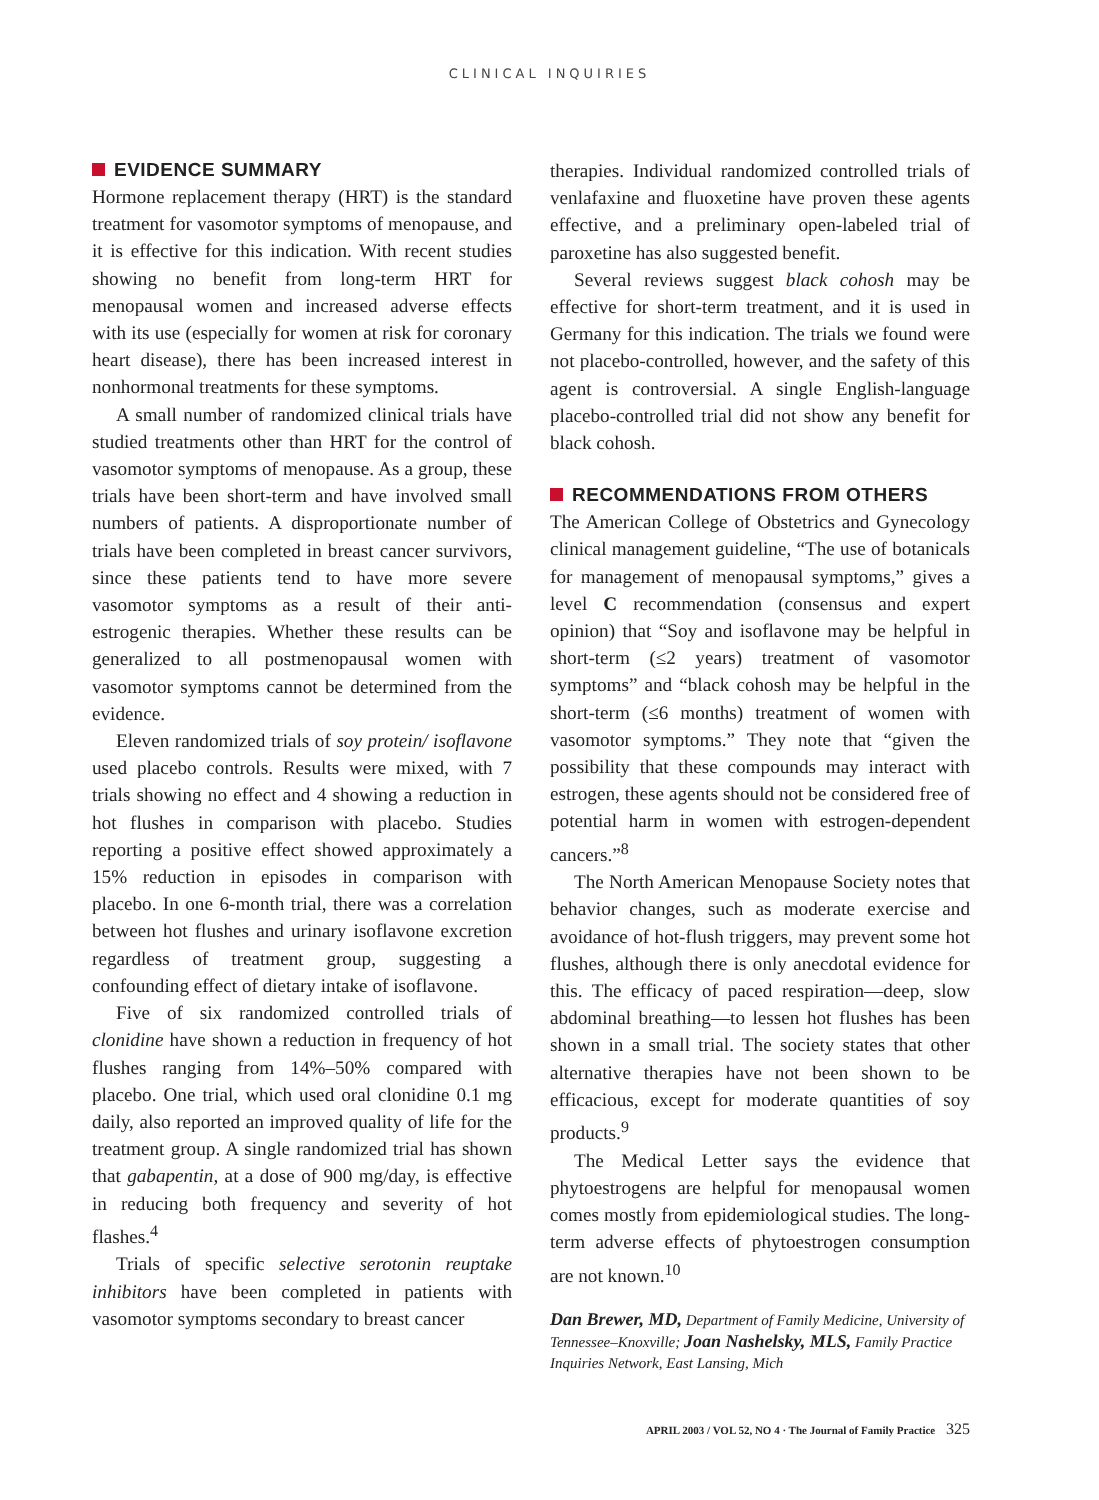CLINICAL INQUIRIES
EVIDENCE SUMMARY
Hormone replacement therapy (HRT) is the standard treatment for vasomotor symptoms of menopause, and it is effective for this indication. With recent studies showing no benefit from long-term HRT for menopausal women and increased adverse effects with its use (especially for women at risk for coronary heart disease), there has been increased interest in nonhormonal treatments for these symptoms.
A small number of randomized clinical trials have studied treatments other than HRT for the control of vasomotor symptoms of menopause. As a group, these trials have been short-term and have involved small numbers of patients. A disproportionate number of trials have been completed in breast cancer survivors, since these patients tend to have more severe vasomotor symptoms as a result of their anti-estrogenic therapies. Whether these results can be generalized to all postmenopausal women with vasomotor symptoms cannot be determined from the evidence.
Eleven randomized trials of soy protein/ isoflavone used placebo controls. Results were mixed, with 7 trials showing no effect and 4 showing a reduction in hot flushes in comparison with placebo. Studies reporting a positive effect showed approximately a 15% reduction in episodes in comparison with placebo. In one 6-month trial, there was a correlation between hot flushes and urinary isoflavone excretion regardless of treatment group, suggesting a confounding effect of dietary intake of isoflavone.
Five of six randomized controlled trials of clonidine have shown a reduction in frequency of hot flushes ranging from 14%–50% compared with placebo. One trial, which used oral clonidine 0.1 mg daily, also reported an improved quality of life for the treatment group. A single randomized trial has shown that gabapentin, at a dose of 900 mg/day, is effective in reducing both frequency and severity of hot flashes.<sup>4</sup>
Trials of specific selective serotonin reuptake inhibitors have been completed in patients with vasomotor symptoms secondary to breast cancer
therapies. Individual randomized controlled trials of venlafaxine and fluoxetine have proven these agents effective, and a preliminary open-labeled trial of paroxetine has also suggested benefit.
Several reviews suggest black cohosh may be effective for short-term treatment, and it is used in Germany for this indication. The trials we found were not placebo-controlled, however, and the safety of this agent is controversial. A single English-language placebo-controlled trial did not show any benefit for black cohosh.
RECOMMENDATIONS FROM OTHERS
The American College of Obstetrics and Gynecology clinical management guideline, “The use of botanicals for management of menopausal symptoms,” gives a level C recommendation (consensus and expert opinion) that “Soy and isoflavone may be helpful in short-term (≤2 years) treatment of vasomotor symptoms” and “black cohosh may be helpful in the short-term (≤6 months) treatment of women with vasomotor symptoms.” They note that “given the possibility that these compounds may interact with estrogen, these agents should not be considered free of potential harm in women with estrogen-dependent cancers.”<sup>8</sup>
The North American Menopause Society notes that behavior changes, such as moderate exercise and avoidance of hot-flush triggers, may prevent some hot flushes, although there is only anecdotal evidence for this. The efficacy of paced respiration—deep, slow abdominal breathing—to lessen hot flushes has been shown in a small trial. The society states that other alternative therapies have not been shown to be efficacious, except for moderate quantities of soy products.<sup>9</sup>
The Medical Letter says the evidence that phytoestrogens are helpful for menopausal women comes mostly from epidemiological studies. The long-term adverse effects of phytoestrogen consumption are not known.<sup>10</sup>
Dan Brewer, MD, Department of Family Medicine, University of Tennessee–Knoxville; Joan Nashelsky, MLS, Family Practice Inquiries Network, East Lansing, Mich
APRIL 2003 / VOL 52, NO 4 · The Journal of Family Practice 325